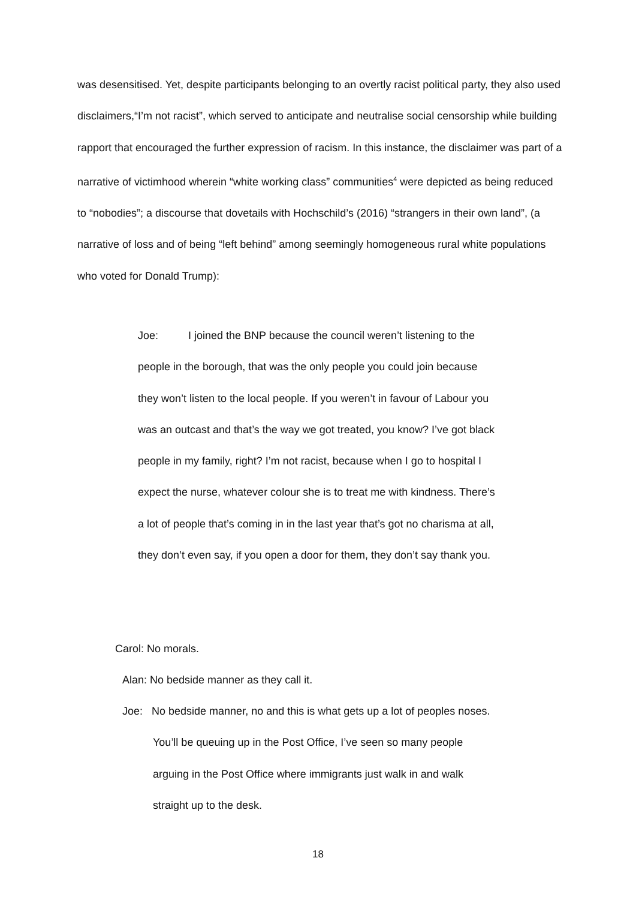was desensitised. Yet, despite participants belonging to an overtly racist political party, they also used disclaimers,“I’m not racist”, which served to anticipate and neutralise social censorship while building rapport that encouraged the further expression of racism. In this instance, the disclaimer was part of a narrative of victimhood wherein “white working class” communities<sup>4</sup> were depicted as being reduced to “nobodies”; a discourse that dovetails with Hochschild’s (2016) “strangers in their own land”, (a narrative of loss and of being “left behind” among seemingly homogeneous rural white populations who voted for Donald Trump):
Joe: I joined the BNP because the council weren’t listening to the people in the borough, that was the only people you could join because they won’t listen to the local people. If you weren’t in favour of Labour you was an outcast and that’s the way we got treated, you know? I’ve got black people in my family, right? I’m not racist, because when I go to hospital I expect the nurse, whatever colour she is to treat me with kindness. There’s a lot of people that’s coming in in the last year that’s got no charisma at all, they don’t even say, if you open a door for them, they don’t say thank you.
Carol: No morals.
Alan: No bedside manner as they call it.
Joe: No bedside manner, no and this is what gets up a lot of peoples noses. You’ll be queuing up in the Post Office, I’ve seen so many people arguing in the Post Office where immigrants just walk in and walk straight up to the desk.
18